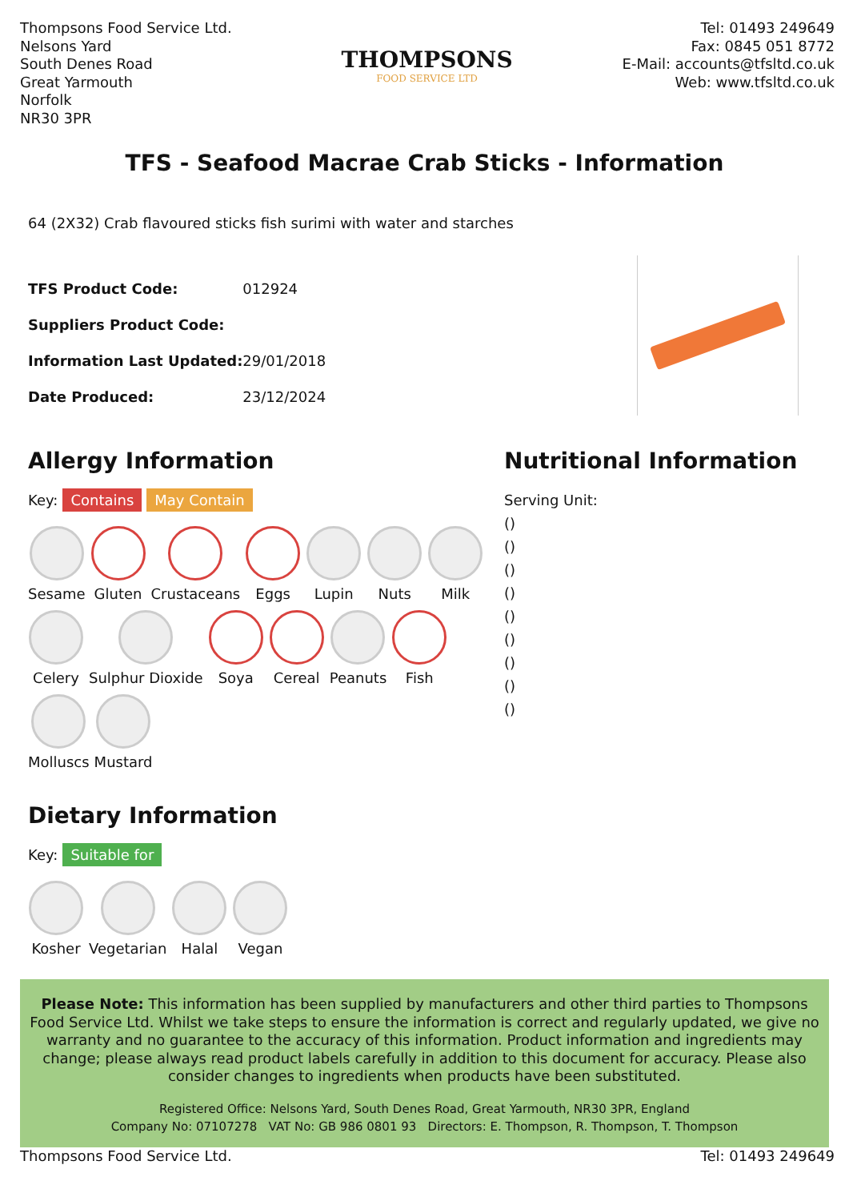Thompsons Food Service Ltd.
Nelsons Yard
South Denes Road
Great Yarmouth
Norfolk
NR30 3PR
THOMPSONS
FOOD SERVICE LTD
Tel: 01493 249649
Fax: 0845 051 8772
E-Mail: accounts@tfsltd.co.uk
Web: www.tfsltd.co.uk
TFS - Seafood Macrae Crab Sticks - Information
64 (2X32) Crab flavoured sticks fish surimi with water and starches
| TFS Product Code: | 012924 |
| Suppliers Product Code: | |
| Information Last Updated: | 29/01/2018 |
| Date Produced: | 23/12/2024 |
Allergy Information
Key: Contains May Contain
Sesame
Gluten
Crustaceans
Eggs
Lupin
Nuts
Milk
Celery
Sulphur Dioxide
Soya
Cereal
Peanuts
Fish
Molluscs
Mustard
Dietary Information
Key: Suitable for
Kosher
Vegetarian
Halal
Vegan
Nutritional Information
Serving Unit:
()
()
()
()
()
()
()
()
()
Please Note: This information has been supplied by manufacturers and other third parties to Thompsons Food Service Ltd. Whilst we take steps to ensure the information is correct and regularly updated, we give no warranty and no guarantee to the accuracy of this information. Product information and ingredients may change; please always read product labels carefully in addition to this document for accuracy. Please also consider changes to ingredients when products have been substituted.
Registered Office: Nelsons Yard, South Denes Road, Great Yarmouth, NR30 3PR, England
Company No: 07107278 VAT No: GB 986 0801 93 Directors: E. Thompson, R. Thompson, T. Thompson
Thompsons Food Service Ltd. Tel: 01493 249649